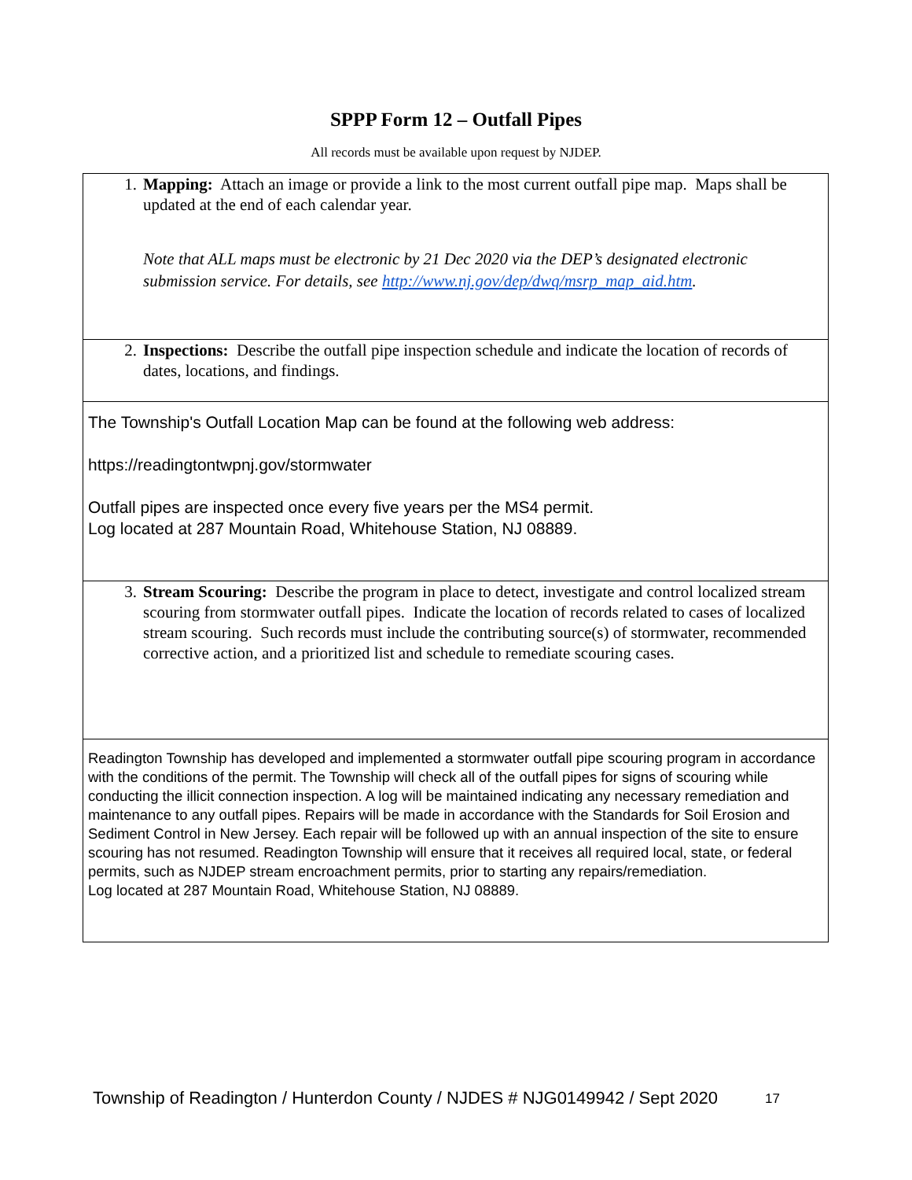SPPP Form 12 – Outfall Pipes
All records must be available upon request by NJDEP.
1. Mapping: Attach an image or provide a link to the most current outfall pipe map. Maps shall be updated at the end of each calendar year.
Note that ALL maps must be electronic by 21 Dec 2020 via the DEP’s designated electronic submission service. For details, see http://www.nj.gov/dep/dwq/msrp_map_aid.htm.
2. Inspections: Describe the outfall pipe inspection schedule and indicate the location of records of dates, locations, and findings.
The Township's Outfall Location Map can be found at the following web address:
https://readingtontwpnj.gov/stormwater
Outfall pipes are inspected once every five years per the MS4 permit.
Log located at 287 Mountain Road, Whitehouse Station, NJ 08889.
3. Stream Scouring: Describe the program in place to detect, investigate and control localized stream scouring from stormwater outfall pipes. Indicate the location of records related to cases of localized stream scouring. Such records must include the contributing source(s) of stormwater, recommended corrective action, and a prioritized list and schedule to remediate scouring cases.
Readington Township has developed and implemented a stormwater outfall pipe scouring program in accordance with the conditions of the permit. The Township will check all of the outfall pipes for signs of scouring while conducting the illicit connection inspection. A log will be maintained indicating any necessary remediation and maintenance to any outfall pipes. Repairs will be made in accordance with the Standards for Soil Erosion and Sediment Control in New Jersey. Each repair will be followed up with an annual inspection of the site to ensure scouring has not resumed. Readington Township will ensure that it receives all required local, state, or federal permits, such as NJDEP stream encroachment permits, prior to starting any repairs/remediation.
Log located at 287 Mountain Road, Whitehouse Station, NJ 08889.
Township of Readington / Hunterdon County / NJDES # NJG0149942 / Sept 2020 17